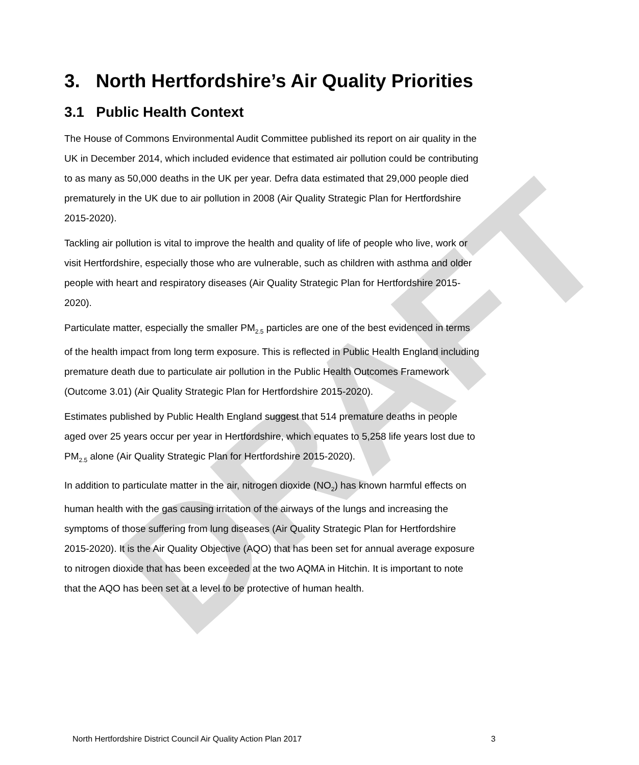DRAFT
3. North Hertfordshire’s Air Quality Priorities
3.1 Public Health Context
The House of Commons Environmental Audit Committee published its report on air quality in the UK in December 2014, which included evidence that estimated air pollution could be contributing to as many as 50,000 deaths in the UK per year. Defra data estimated that 29,000 people died prematurely in the UK due to air pollution in 2008 (Air Quality Strategic Plan for Hertfordshire 2015-2020).
Tackling air pollution is vital to improve the health and quality of life of people who live, work or visit Hertfordshire, especially those who are vulnerable, such as children with asthma and older people with heart and respiratory diseases (Air Quality Strategic Plan for Hertfordshire 2015-2020).
Particulate matter, especially the smaller PM<sub>2.5</sub> particles are one of the best evidenced in terms of the health impact from long term exposure. This is reflected in Public Health England including premature death due to particulate air pollution in the Public Health Outcomes Framework (Outcome 3.01) (Air Quality Strategic Plan for Hertfordshire 2015-2020).
Estimates published by Public Health England suggest that 514 premature deaths in people aged over 25 years occur per year in Hertfordshire, which equates to 5,258 life years lost due to PM<sub>2.5</sub> alone (Air Quality Strategic Plan for Hertfordshire 2015-2020).
In addition to particulate matter in the air, nitrogen dioxide (NO<sub>2</sub>) has known harmful effects on human health with the gas causing irritation of the airways of the lungs and increasing the symptoms of those suffering from lung diseases (Air Quality Strategic Plan for Hertfordshire 2015-2020). It is the Air Quality Objective (AQO) that has been set for annual average exposure to nitrogen dioxide that has been exceeded at the two AQMA in Hitchin. It is important to note that the AQO has been set at a level to be protective of human health.
North Hertfordshire District Council Air Quality Action Plan 2017 3